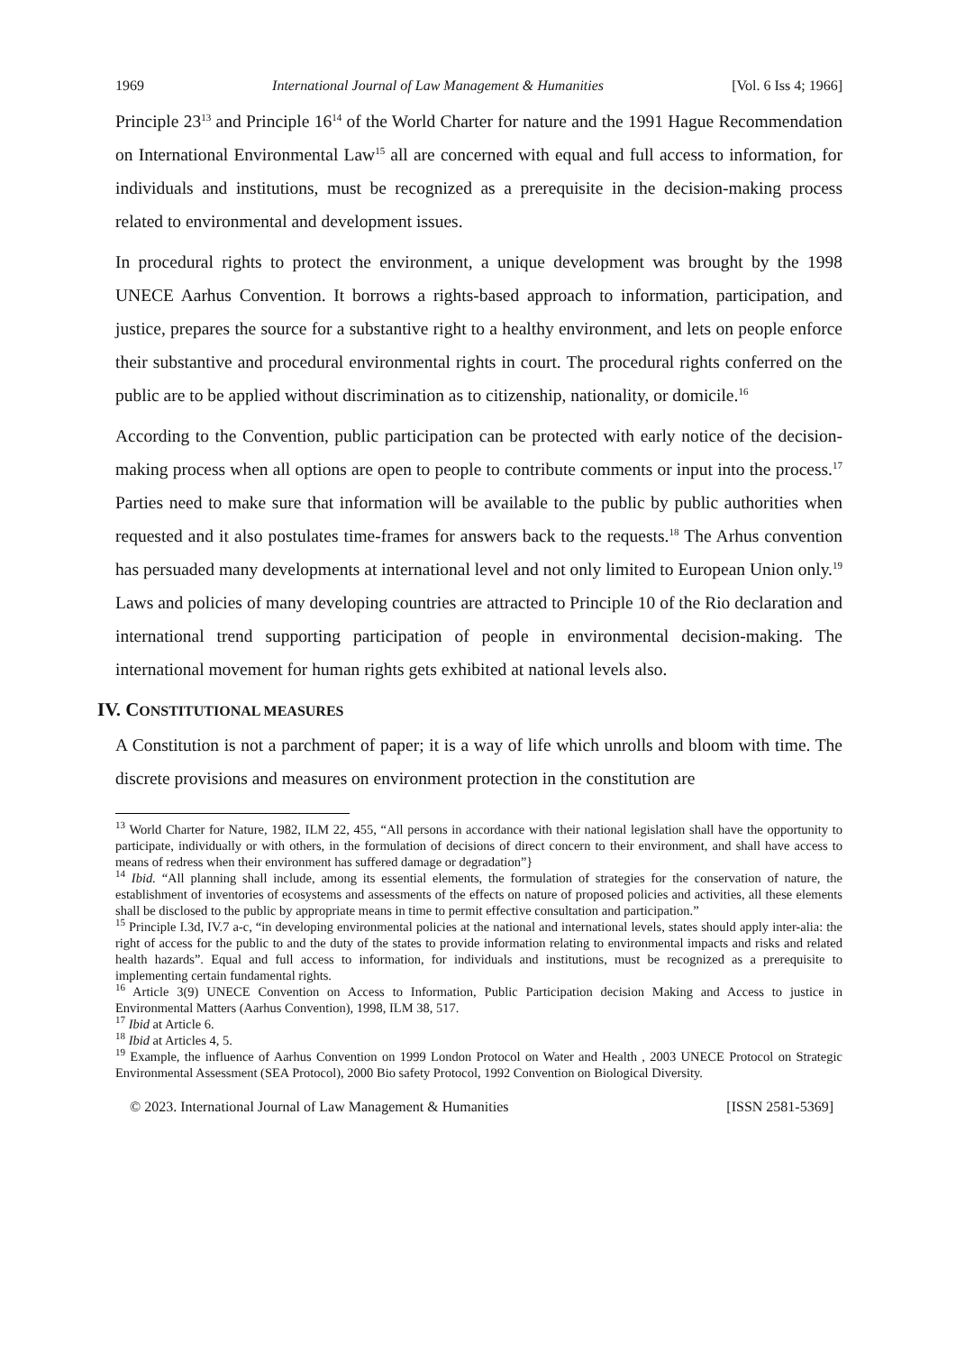1969 International Journal of Law Management & Humanities [Vol. 6 Iss 4; 1966]
Principle 23<sup>13</sup> and Principle 16<sup>14</sup> of the World Charter for nature and the 1991 Hague Recommendation on International Environmental Law<sup>15</sup> all are concerned with equal and full access to information, for individuals and institutions, must be recognized as a prerequisite in the decision-making process related to environmental and development issues.
In procedural rights to protect the environment, a unique development was brought by the 1998 UNECE Aarhus Convention. It borrows a rights-based approach to information, participation, and justice, prepares the source for a substantive right to a healthy environment, and lets on people enforce their substantive and procedural environmental rights in court. The procedural rights conferred on the public are to be applied without discrimination as to citizenship, nationality, or domicile.<sup>16</sup>
According to the Convention, public participation can be protected with early notice of the decision-making process when all options are open to people to contribute comments or input into the process.<sup>17</sup> Parties need to make sure that information will be available to the public by public authorities when requested and it also postulates time-frames for answers back to the requests.<sup>18</sup> The Arhus convention has persuaded many developments at international level and not only limited to European Union only.<sup>19</sup> Laws and policies of many developing countries are attracted to Principle 10 of the Rio declaration and international trend supporting participation of people in environmental decision-making. The international movement for human rights gets exhibited at national levels also.
IV. CONSTITUTIONAL MEASURES
A Constitution is not a parchment of paper; it is a way of life which unrolls and bloom with time. The discrete provisions and measures on environment protection in the constitution are
<sup>13</sup> World Charter for Nature, 1982, ILM 22, 455, “All persons in accordance with their national legislation shall have the opportunity to participate, individually or with others, in the formulation of decisions of direct concern to their environment, and shall have access to means of redress when their environment has suffered damage or degradation”}
<sup>14</sup> Ibid. “All planning shall include, among its essential elements, the formulation of strategies for the conservation of nature, the establishment of inventories of ecosystems and assessments of the effects on nature of proposed policies and activities, all these elements shall be disclosed to the public by appropriate means in time to permit effective consultation and participation.”
<sup>15</sup> Principle I.3d, IV.7 a-c, “in developing environmental policies at the national and international levels, states should apply inter-alia: the right of access for the public to and the duty of the states to provide information relating to environmental impacts and risks and related health hazards”. Equal and full access to information, for individuals and institutions, must be recognized as a prerequisite to implementing certain fundamental rights.
<sup>16</sup> Article 3(9) UNECE Convention on Access to Information, Public Participation decision Making and Access to justice in Environmental Matters (Aarhus Convention), 1998, ILM 38, 517.
<sup>17</sup> Ibid at Article 6.
<sup>18</sup> Ibid at Articles 4, 5.
<sup>19</sup> Example, the influence of Aarhus Convention on 1999 London Protocol on Water and Health , 2003 UNECE Protocol on Strategic Environmental Assessment (SEA Protocol), 2000 Bio safety Protocol, 1992 Convention on Biological Diversity.
© 2023. International Journal of Law Management & Humanities [ISSN 2581-5369]